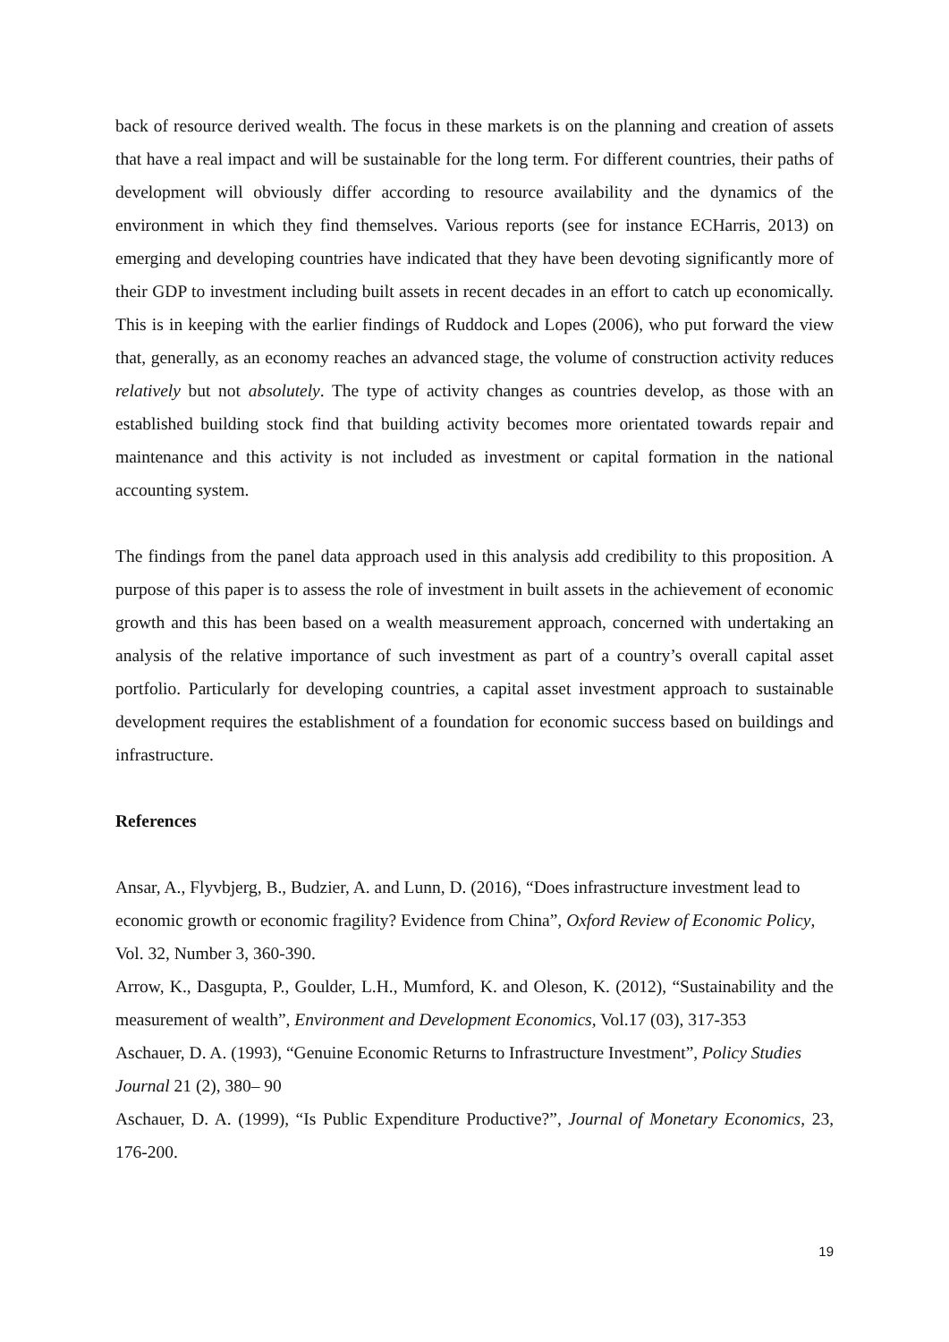back of resource derived wealth. The focus in these markets is on the planning and creation of assets that have a real impact and will be sustainable for the long term. For different countries, their paths of development will obviously differ according to resource availability and the dynamics of the environment in which they find themselves. Various reports (see for instance ECHarris, 2013) on emerging and developing countries have indicated that they have been devoting significantly more of their GDP to investment including built assets in recent decades in an effort to catch up economically. This is in keeping with the earlier findings of Ruddock and Lopes (2006), who put forward the view that, generally, as an economy reaches an advanced stage, the volume of construction activity reduces relatively but not absolutely. The type of activity changes as countries develop, as those with an established building stock find that building activity becomes more orientated towards repair and maintenance and this activity is not included as investment or capital formation in the national accounting system.
The findings from the panel data approach used in this analysis add credibility to this proposition. A purpose of this paper is to assess the role of investment in built assets in the achievement of economic growth and this has been based on a wealth measurement approach, concerned with undertaking an analysis of the relative importance of such investment as part of a country’s overall capital asset portfolio. Particularly for developing countries, a capital asset investment approach to sustainable development requires the establishment of a foundation for economic success based on buildings and infrastructure.
References
Ansar, A., Flyvbjerg, B., Budzier, A. and Lunn, D. (2016), “Does infrastructure investment lead to economic growth or economic fragility? Evidence from China”, Oxford Review of Economic Policy, Vol. 32, Number 3, 360-390.
Arrow, K., Dasgupta, P., Goulder, L.H., Mumford, K. and Oleson, K. (2012), “Sustainability and the measurement of wealth”, Environment and Development Economics, Vol.17 (03), 317-353
Aschauer, D. A. (1993), “Genuine Economic Returns to Infrastructure Investment”, Policy Studies Journal 21 (2), 380– 90
Aschauer, D. A. (1999), “Is Public Expenditure Productive?”, Journal of Monetary Economics, 23, 176-200.
19